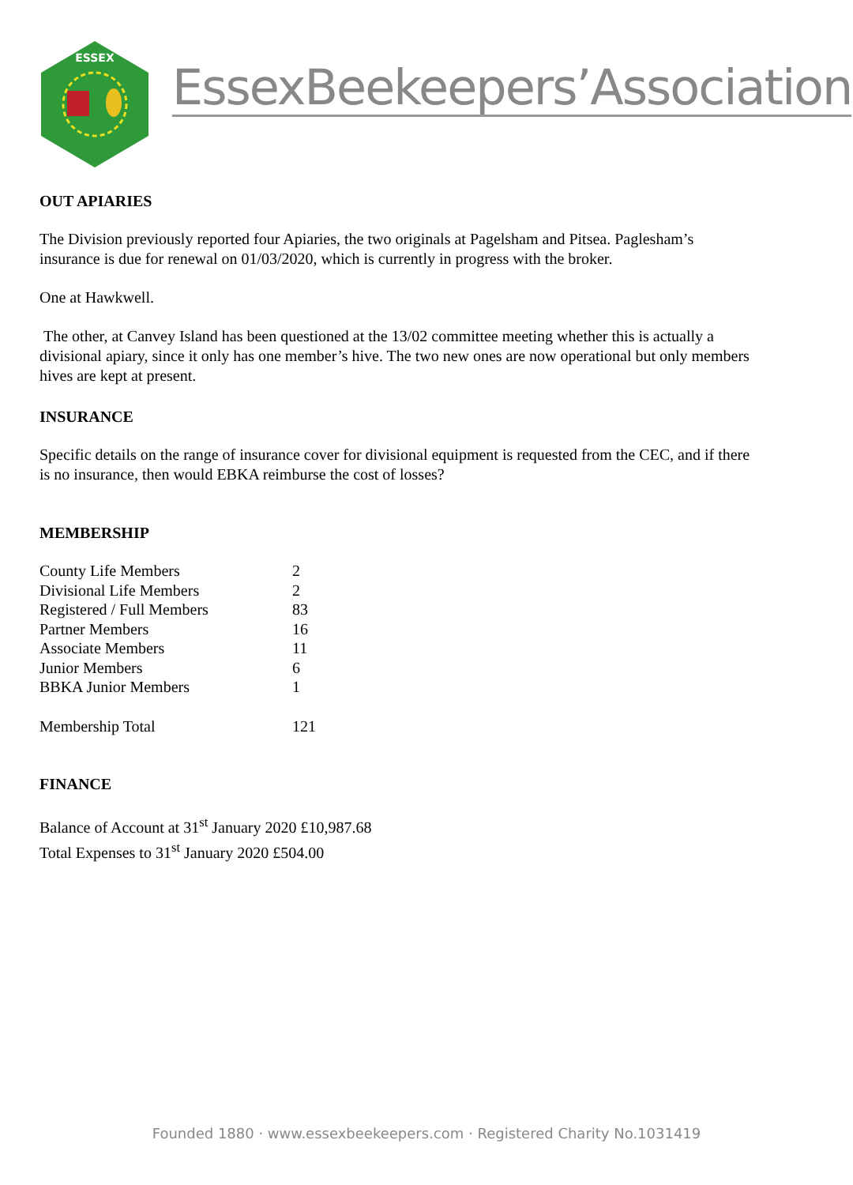ESSEX
EssexBeekeepers’Association
OUT APIARIES
The Division previously reported four Apiaries, the two originals at Pagelsham and Pitsea. Paglesham’s insurance is due for renewal on 01/03/2020, which is currently in progress with the broker.
One at Hawkwell.
The other, at Canvey Island has been questioned at the 13/02 committee meeting whether this is actually a divisional apiary, since it only has one member’s hive. The two new ones are now operational but only members hives are kept at present.
INSURANCE
Specific details on the range of insurance cover for divisional equipment is requested from the CEC, and if there is no insurance, then would EBKA reimburse the cost of losses?
MEMBERSHIP
| County Life Members | 2 |
| Divisional Life Members | 2 |
| Registered / Full Members | 83 |
| Partner Members | 16 |
| Associate Members | 11 |
| Junior Members | 6 |
| BBKA Junior Members | 1 |
| Membership Total | 121 |
FINANCE
Balance of Account at 31<sup>st</sup> January 2020 £10,987.68
Total Expenses to 31<sup>st</sup> January 2020 £504.00
Founded 1880 · www.essexbeekeepers.com · Registered Charity No.1031419